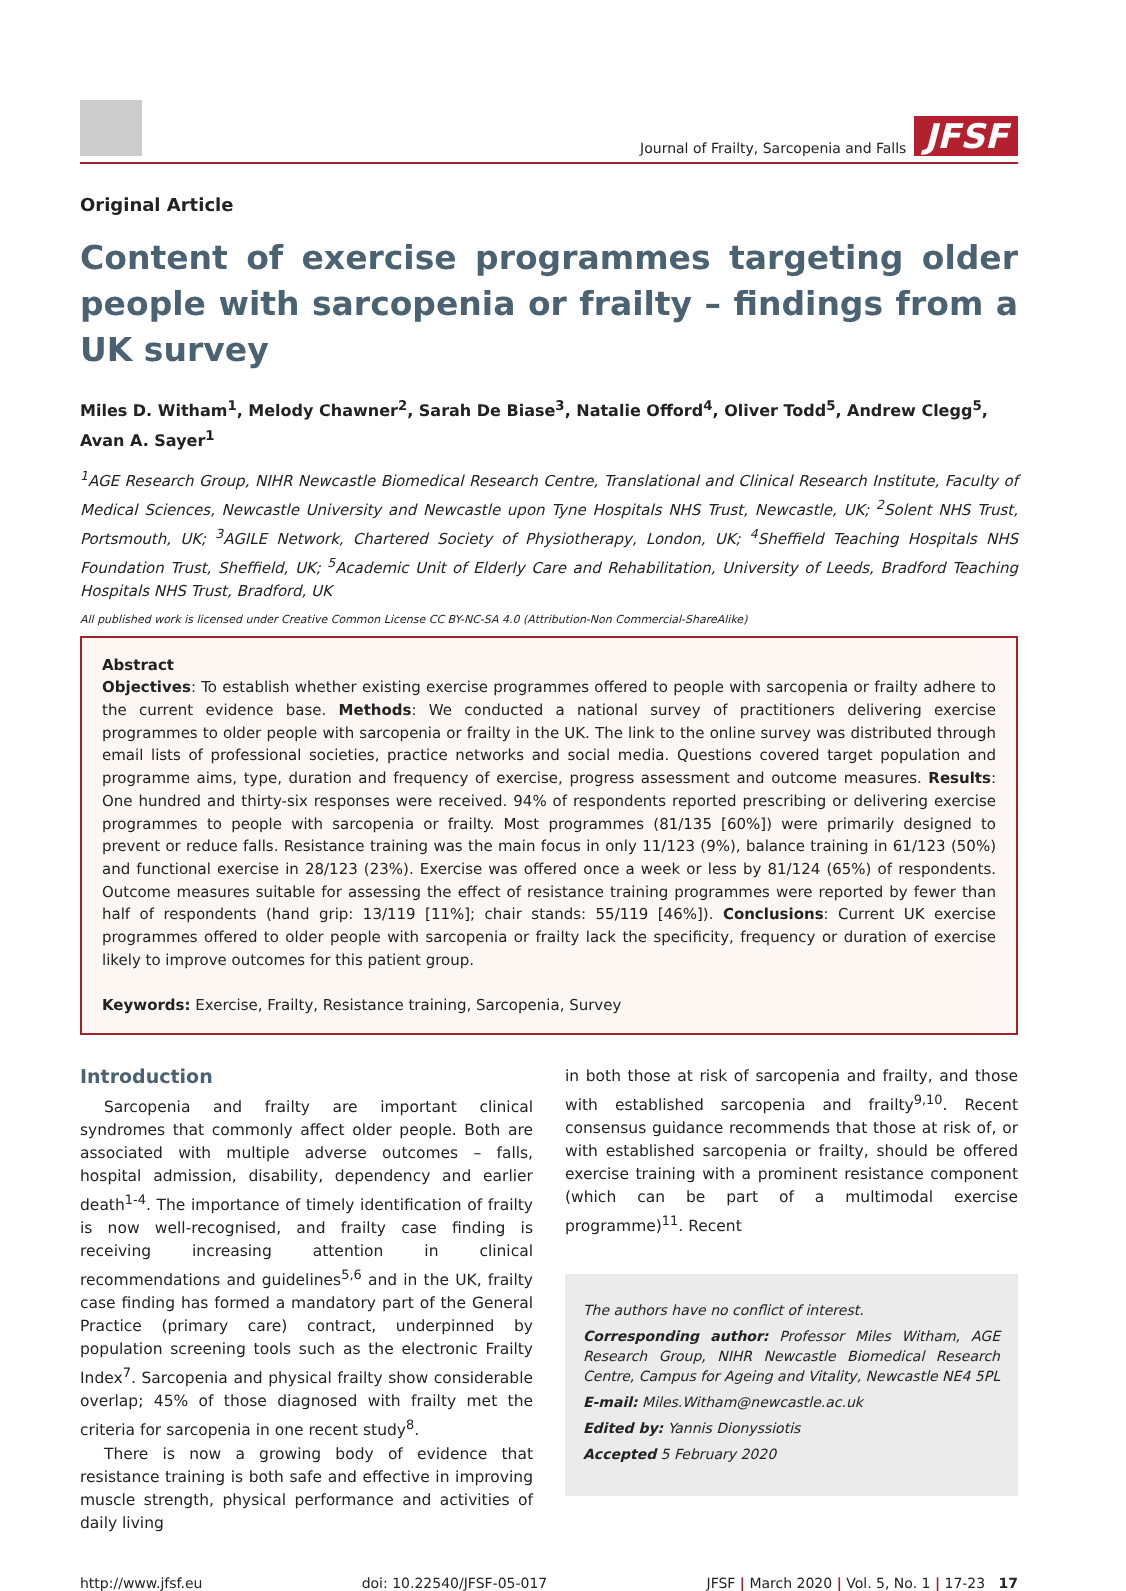Journal of Frailty, Sarcopenia and Falls JFSF
Original Article
Content of exercise programmes targeting older people with sarcopenia or frailty – findings from a UK survey
Miles D. Witham<sup>1</sup>, Melody Chawner<sup>2</sup>, Sarah De Biase<sup>3</sup>, Natalie Offord<sup>4</sup>, Oliver Todd<sup>5</sup>, Andrew Clegg<sup>5</sup>, Avan A. Sayer<sup>1</sup>
<sup>1</sup> AGE Research Group, NIHR Newcastle Biomedical Research Centre, Translational and Clinical Research Institute, Faculty of Medical Sciences, Newcastle University and Newcastle upon Tyne Hospitals NHS Trust, Newcastle, UK; <sup>2</sup>Solent NHS Trust, Portsmouth, UK; <sup>3</sup>AGILE Network, Chartered Society of Physiotherapy, London, UK; <sup>4</sup>Sheffield Teaching Hospitals NHS Foundation Trust, Sheffield, UK; <sup>5</sup>Academic Unit of Elderly Care and Rehabilitation, University of Leeds, Bradford Teaching Hospitals NHS Trust, Bradford, UK
All published work is licensed under Creative Common License CC BY-NC-SA 4.0 (Attribution-Non Commercial-ShareAlike)
Abstract
Objectives: To establish whether existing exercise programmes offered to people with sarcopenia or frailty adhere to the current evidence base. Methods: We conducted a national survey of practitioners delivering exercise programmes to older people with sarcopenia or frailty in the UK. The link to the online survey was distributed through email lists of professional societies, practice networks and social media. Questions covered target population and programme aims, type, duration and frequency of exercise, progress assessment and outcome measures. Results: One hundred and thirty-six responses were received. 94% of respondents reported prescribing or delivering exercise programmes to people with sarcopenia or frailty. Most programmes (81/135 [60%]) were primarily designed to prevent or reduce falls. Resistance training was the main focus in only 11/123 (9%), balance training in 61/123 (50%) and functional exercise in 28/123 (23%). Exercise was offered once a week or less by 81/124 (65%) of respondents. Outcome measures suitable for assessing the effect of resistance training programmes were reported by fewer than half of respondents (hand grip: 13/119 [11%]; chair stands: 55/119 [46%]). Conclusions: Current UK exercise programmes offered to older people with sarcopenia or frailty lack the specificity, frequency or duration of exercise likely to improve outcomes for this patient group.
Keywords: Exercise, Frailty, Resistance training, Sarcopenia, Survey
Introduction
Sarcopenia and frailty are important clinical syndromes that commonly affect older people. Both are associated with multiple adverse outcomes – falls, hospital admission, disability, dependency and earlier death<sup>1-4</sup>. The importance of timely identification of frailty is now well-recognised, and frailty case finding is receiving increasing attention in clinical recommendations and guidelines<sup>5,6</sup> and in the UK, frailty case finding has formed a mandatory part of the General Practice (primary care) contract, underpinned by population screening tools such as the electronic Frailty Index<sup>7</sup>. Sarcopenia and physical frailty show considerable overlap; 45% of those diagnosed with frailty met the criteria for sarcopenia in one recent study<sup>8</sup>.
There is now a growing body of evidence that resistance training is both safe and effective in improving muscle strength, physical performance and activities of daily living
in both those at risk of sarcopenia and frailty, and those with established sarcopenia and frailty<sup>9,10</sup>. Recent consensus guidance recommends that those at risk of, or with established sarcopenia or frailty, should be offered exercise training with a prominent resistance component (which can be part of a multimodal exercise programme)<sup>11</sup>. Recent
The authors have no conflict of interest.
Corresponding author: Professor Miles Witham, AGE Research Group, NIHR Newcastle Biomedical Research Centre, Campus for Ageing and Vitality, Newcastle NE4 5PL
E-mail: Miles.Witham@newcastle.ac.uk
Edited by: Yannis Dionyssiotis
Accepted 5 February 2020
http://www.jfsf.eu doi: 10.22540/JFSF-05-017 JFSF | March 2020 | Vol. 5, No. 1 | 17-23 17